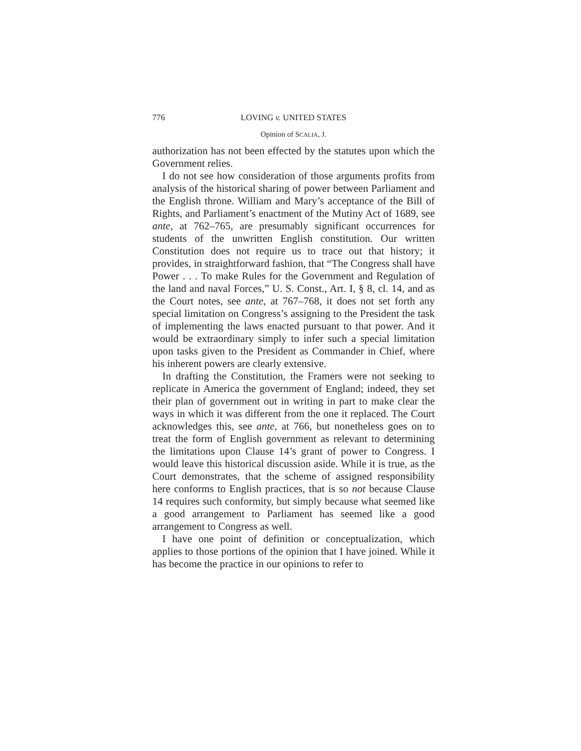776 LOVING v. UNITED STATES
Opinion of SCALIA, J.
authorization has not been effected by the statutes upon which the Government relies.
I do not see how consideration of those arguments profits from analysis of the historical sharing of power between Parliament and the English throne. William and Mary’s acceptance of the Bill of Rights, and Parliament’s enactment of the Mutiny Act of 1689, see ante, at 762–765, are presumably significant occurrences for students of the unwritten English constitution. Our written Constitution does not require us to trace out that history; it provides, in straightforward fashion, that “The Congress shall have Power . . . To make Rules for the Government and Regulation of the land and naval Forces,” U. S. Const., Art. I, § 8, cl. 14, and as the Court notes, see ante, at 767–768, it does not set forth any special limitation on Congress’s assigning to the President the task of implementing the laws enacted pursuant to that power. And it would be extraordinary simply to infer such a special limitation upon tasks given to the President as Commander in Chief, where his inherent powers are clearly extensive.
In drafting the Constitution, the Framers were not seeking to replicate in America the government of England; indeed, they set their plan of government out in writing in part to make clear the ways in which it was different from the one it replaced. The Court acknowledges this, see ante, at 766, but nonetheless goes on to treat the form of English government as relevant to determining the limitations upon Clause 14’s grant of power to Congress. I would leave this historical discussion aside. While it is true, as the Court demonstrates, that the scheme of assigned responsibility here conforms to English practices, that is so not because Clause 14 requires such conformity, but simply because what seemed like a good arrangement to Parliament has seemed like a good arrangement to Congress as well.
I have one point of definition or conceptualization, which applies to those portions of the opinion that I have joined. While it has become the practice in our opinions to refer to